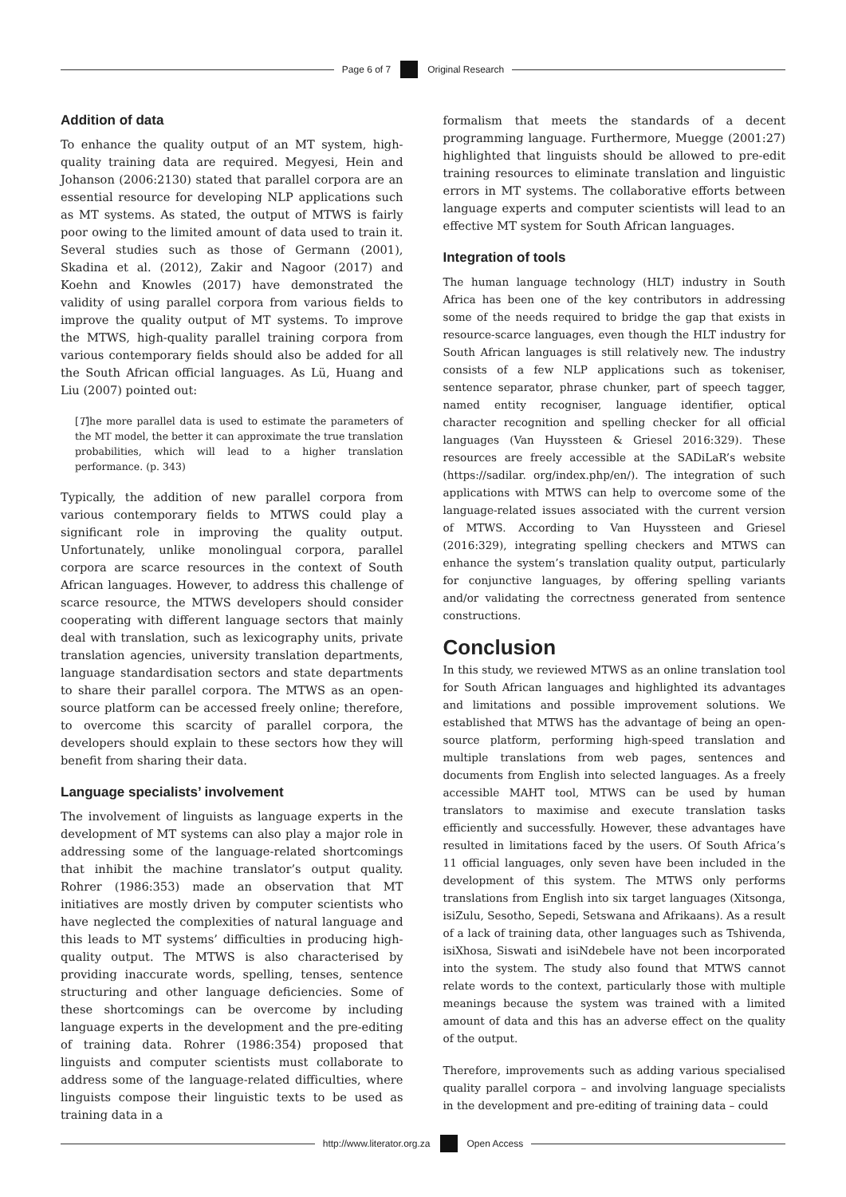Page 6 of 7
Original Research
Addition of data
To enhance the quality output of an MT system, high-quality training data are required. Megyesi, Hein and Johanson (2006:2130) stated that parallel corpora are an essential resource for developing NLP applications such as MT systems. As stated, the output of MTWS is fairly poor owing to the limited amount of data used to train it. Several studies such as those of Germann (2001), Skadina et al. (2012), Zakir and Nagoor (2017) and Koehn and Knowles (2017) have demonstrated the validity of using parallel corpora from various fields to improve the quality output of MT systems. To improve the MTWS, high-quality parallel training corpora from various contemporary fields should also be added for all the South African official languages. As Lü, Huang and Liu (2007) pointed out:
[T]he more parallel data is used to estimate the parameters of the MT model, the better it can approximate the true translation probabilities, which will lead to a higher translation performance. (p. 343)
Typically, the addition of new parallel corpora from various contemporary fields to MTWS could play a significant role in improving the quality output. Unfortunately, unlike monolingual corpora, parallel corpora are scarce resources in the context of South African languages. However, to address this challenge of scarce resource, the MTWS developers should consider cooperating with different language sectors that mainly deal with translation, such as lexicography units, private translation agencies, university translation departments, language standardisation sectors and state departments to share their parallel corpora. The MTWS as an open-source platform can be accessed freely online; therefore, to overcome this scarcity of parallel corpora, the developers should explain to these sectors how they will benefit from sharing their data.
Language specialists’ involvement
The involvement of linguists as language experts in the development of MT systems can also play a major role in addressing some of the language-related shortcomings that inhibit the machine translator’s output quality. Rohrer (1986:353) made an observation that MT initiatives are mostly driven by computer scientists who have neglected the complexities of natural language and this leads to MT systems’ difficulties in producing high-quality output. The MTWS is also characterised by providing inaccurate words, spelling, tenses, sentence structuring and other language deficiencies. Some of these shortcomings can be overcome by including language experts in the development and the pre-editing of training data. Rohrer (1986:354) proposed that linguists and computer scientists must collaborate to address some of the language-related difficulties, where linguists compose their linguistic texts to be used as training data in a
formalism that meets the standards of a decent programming language. Furthermore, Muegge (2001:27) highlighted that linguists should be allowed to pre-edit training resources to eliminate translation and linguistic errors in MT systems. The collaborative efforts between language experts and computer scientists will lead to an effective MT system for South African languages.
Integration of tools
The human language technology (HLT) industry in South Africa has been one of the key contributors in addressing some of the needs required to bridge the gap that exists in resource-scarce languages, even though the HLT industry for South African languages is still relatively new. The industry consists of a few NLP applications such as tokeniser, sentence separator, phrase chunker, part of speech tagger, named entity recogniser, language identifier, optical character recognition and spelling checker for all official languages (Van Huyssteen & Griesel 2016:329). These resources are freely accessible at the SADiLaR’s website (https://sadilar. org/index.php/en/). The integration of such applications with MTWS can help to overcome some of the language-related issues associated with the current version of MTWS. According to Van Huyssteen and Griesel (2016:329), integrating spelling checkers and MTWS can enhance the system’s translation quality output, particularly for conjunctive languages, by offering spelling variants and/or validating the correctness generated from sentence constructions.
Conclusion
In this study, we reviewed MTWS as an online translation tool for South African languages and highlighted its advantages and limitations and possible improvement solutions. We established that MTWS has the advantage of being an open-source platform, performing high-speed translation and multiple translations from web pages, sentences and documents from English into selected languages. As a freely accessible MAHT tool, MTWS can be used by human translators to maximise and execute translation tasks efficiently and successfully. However, these advantages have resulted in limitations faced by the users. Of South Africa’s 11 official languages, only seven have been included in the development of this system. The MTWS only performs translations from English into six target languages (Xitsonga, isiZulu, Sesotho, Sepedi, Setswana and Afrikaans). As a result of a lack of training data, other languages such as Tshivenda, isiXhosa, Siswati and isiNdebele have not been incorporated into the system. The study also found that MTWS cannot relate words to the context, particularly those with multiple meanings because the system was trained with a limited amount of data and this has an adverse effect on the quality of the output.
Therefore, improvements such as adding various specialised quality parallel corpora – and involving language specialists in the development and pre-editing of training data – could
http://www.literator.org.za
Open Access